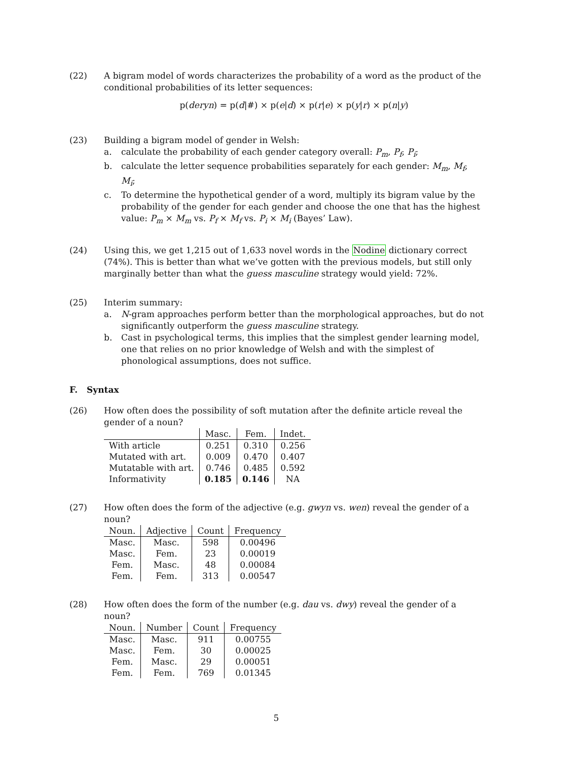(22) A bigram model of words characterizes the probability of a word as the product of the conditional probabilities of its letter sequences:
p(deryn) = p(d|#) × p(e|d) × p(r|e) × p(y|r) × p(n|y)
(23) Building a bigram model of gender in Welsh:
a. calculate the probability of each gender category overall: P<sub>m</sub>, P<sub>f</sub>, P<sub>i</sub>;
b. calculate the letter sequence probabilities separately for each gender: M<sub>m</sub>, M<sub>f</sub>, M<sub>i</sub>;
c. To determine the hypothetical gender of a word, multiply its bigram value by the probability of the gender for each gender and choose the one that has the highest value: P<sub>m</sub> × M<sub>m</sub> vs. P<sub>f</sub> × M<sub>f</sub> vs. P<sub>i</sub> × M<sub>i</sub> (Bayes’ Law).
(24) Using this, we get 1,215 out of 1,633 novel words in the Nodine dictionary correct (74%). This is better than what we’ve gotten with the previous models, but still only marginally better than what the guess masculine strategy would yield: 72%.
(25) Interim summary:
a. N-gram approaches perform better than the morphological approaches, but do not significantly outperform the guess masculine strategy.
b. Cast in psychological terms, this implies that the simplest gender learning model, one that relies on no prior knowledge of Welsh and with the simplest of phonological assumptions, does not suffice.
F. Syntax
(26) How often does the possibility of soft mutation after the definite article reveal the gender of a noun?
| | Masc. | Fem. | Indet. |
| --- | --- | --- | --- |
| With article | 0.251 | 0.310 | 0.256 |
| Mutated with art. | 0.009 | 0.470 | 0.407 |
| Mutatable with art. | 0.746 | 0.485 | 0.592 |
| Informativity | 0.185 | 0.146 | NA |
(27) How often does the form of the adjective (e.g. gwyn vs. wen) reveal the gender of a noun?
| Noun. | Adjective | Count | Frequency |
| --- | --- | --- | --- |
| Masc. | Masc. | 598 | 0.00496 |
| Masc. | Fem. | 23 | 0.00019 |
| Fem. | Masc. | 48 | 0.00084 |
| Fem. | Fem. | 313 | 0.00547 |
(28) How often does the form of the number (e.g. dau vs. dwy) reveal the gender of a noun?
| Noun. | Number | Count | Frequency |
| --- | --- | --- | --- |
| Masc. | Masc. | 911 | 0.00755 |
| Masc. | Fem. | 30 | 0.00025 |
| Fem. | Masc. | 29 | 0.00051 |
| Fem. | Fem. | 769 | 0.01345 |
5